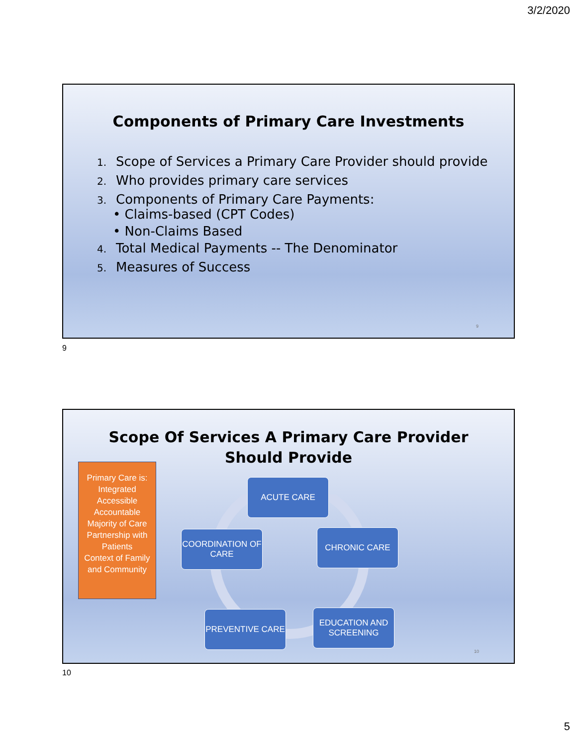3/2/2020
Components of Primary Care Investments
1. Scope of Services a Primary Care Provider should provide
2. Who provides primary care services
3. Components of Primary Care Payments:
• Claims-based (CPT Codes)
• Non-Claims Based
4. Total Medical Payments -- The Denominator
5. Measures of Success
9
9
Scope Of Services A Primary Care Provider
Should Provide
Primary Care is:
Integrated
Accessible
Accountable
Majority of Care
Partnership with Patients
Context of Family and Community
ACUTE CARE
CHRONIC CARE
EDUCATION AND SCREENING
PREVENTIVE CARE
COORDINATION OF CARE
10
10
5